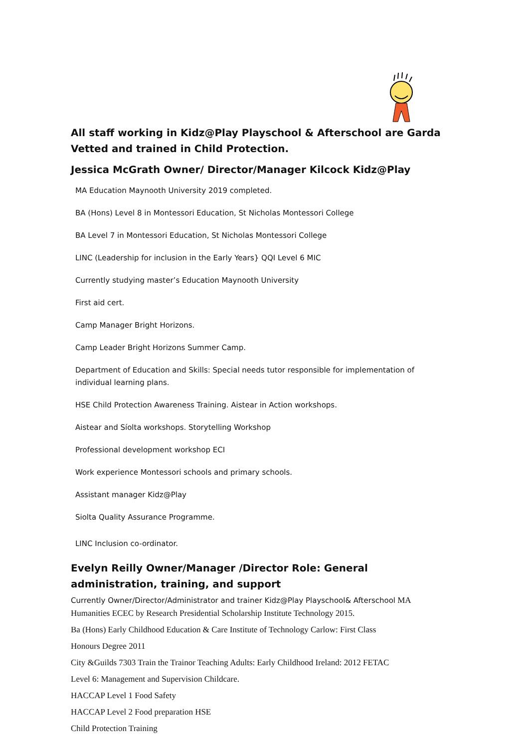All staff working in Kidz@Play Playschool & Afterschool are Garda Vetted and trained in Child Protection.
Jessica McGrath Owner/ Director/Manager Kilcock Kidz@Play
MA Education Maynooth University 2019 completed.
BA (Hons) Level 8 in Montessori Education, St Nicholas Montessori College
BA Level 7 in Montessori Education, St Nicholas Montessori College
LINC (Leadership for inclusion in the Early Years} QQI Level 6 MIC
Currently studying master’s Education Maynooth University
First aid cert.
Camp Manager Bright Horizons.
Camp Leader Bright Horizons Summer Camp.
Department of Education and Skills: Special needs tutor responsible for implementation of individual learning plans.
HSE Child Protection Awareness Training. Aistear in Action workshops.
Aistear and Síolta workshops. Storytelling Workshop
Professional development workshop ECI
Work experience Montessori schools and primary schools.
Assistant manager Kidz@Play
Siolta Quality Assurance Programme.
LINC Inclusion co-ordinator.
Evelyn Reilly Owner/Manager /Director Role: General administration, training, and support
Currently Owner/Director/Administrator and trainer Kidz@Play Playschool& Afterschool MA Humanities ECEC by Research Presidential Scholarship Institute Technology 2015.
Ba (Hons) Early Childhood Education & Care Institute of Technology Carlow: First Class
Honours Degree 2011
City &Guilds 7303 Train the Trainor Teaching Adults: Early Childhood Ireland: 2012 FETAC
Level 6: Management and Supervision Childcare.
HACCAP Level 1 Food Safety
HACCAP Level 2 Food preparation HSE
Child Protection Training